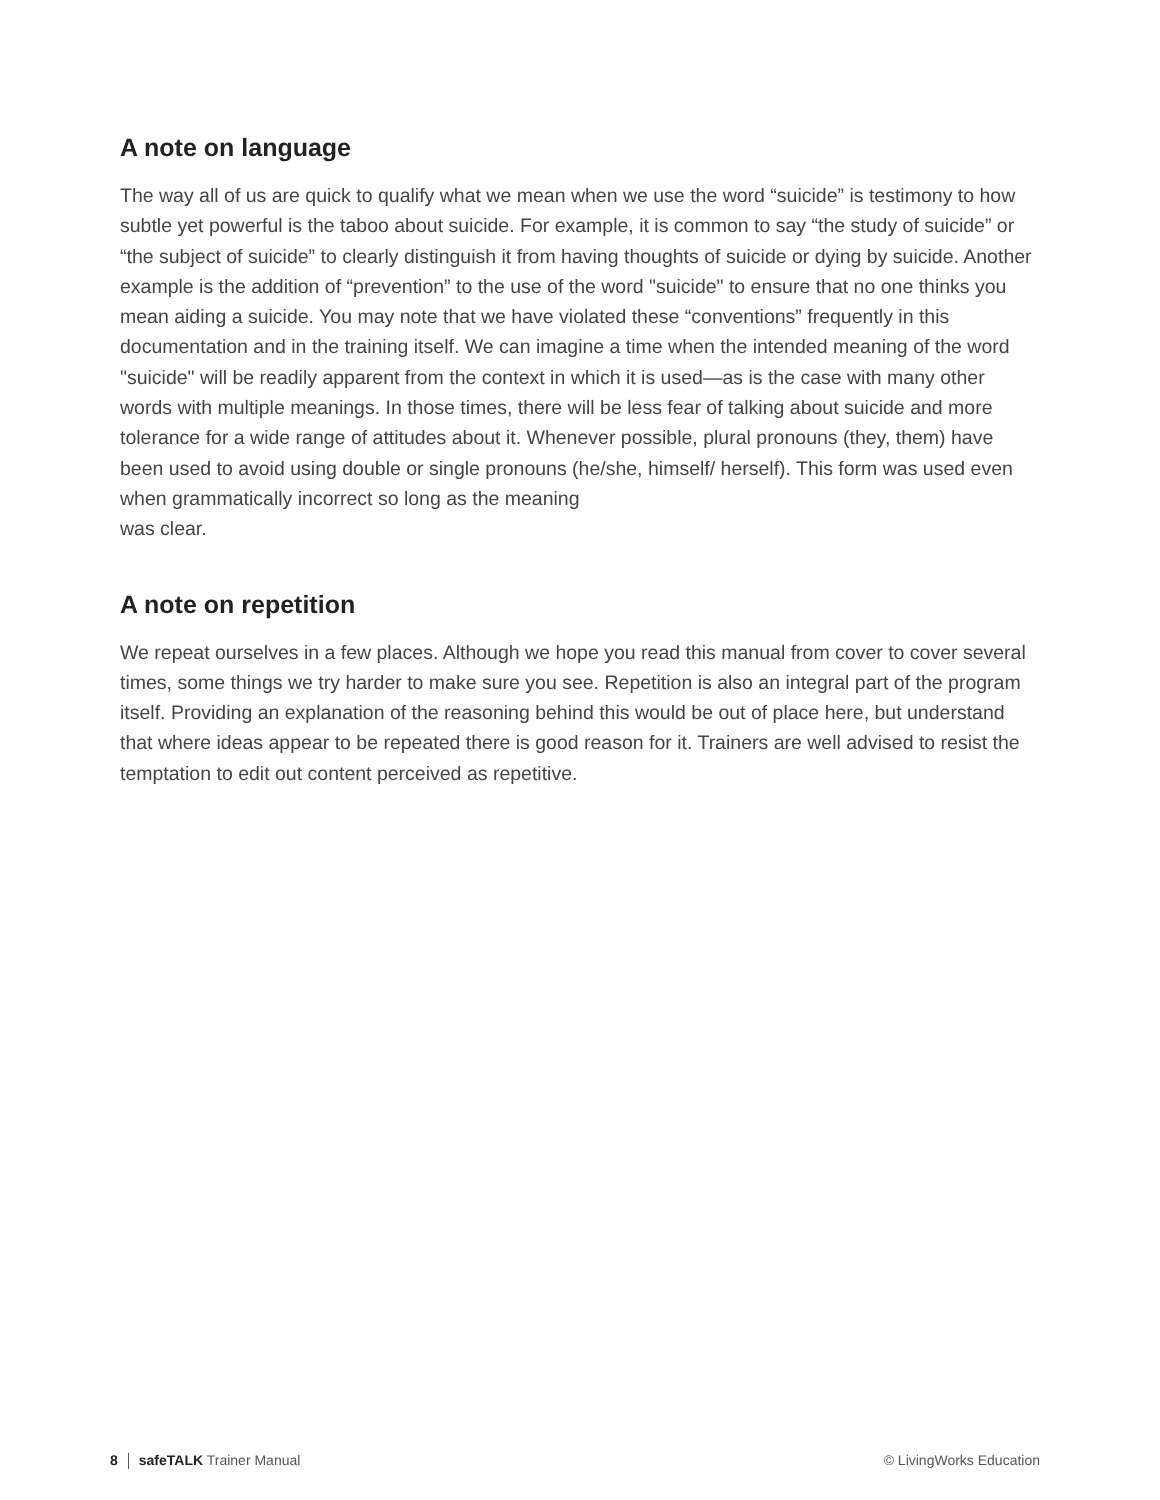A note on language
The way all of us are quick to qualify what we mean when we use the word “suicide” is testimony to how subtle yet powerful is the taboo about suicide. For example, it is common to say “the study of suicide” or “the subject of suicide” to clearly distinguish it from having thoughts of suicide or dying by suicide. Another example is the addition of “prevention” to the use of the word "suicide" to ensure that no one thinks you mean aiding a suicide. You may note that we have violated these “conventions” frequently in this documentation and in the training itself. We can imagine a time when the intended meaning of the word "suicide" will be readily apparent from the context in which it is used—as is the case with many other words with multiple meanings. In those times, there will be less fear of talking about suicide and more tolerance for a wide range of attitudes about it. Whenever possible, plural pronouns (they, them) have been used to avoid using double or single pronouns (he/she, himself/ herself). This form was used even when grammatically incorrect so long as the meaning
was clear.
A note on repetition
We repeat ourselves in a few places. Although we hope you read this manual from cover to cover several times, some things we try harder to make sure you see. Repetition is also an integral part of the program itself. Providing an explanation of the reasoning behind this would be out of place here, but understand that where ideas appear to be repeated there is good reason for it. Trainers are well advised to resist the temptation to edit out content perceived as repetitive.
8 safeTALK Trainer Manual © LivingWorks Education